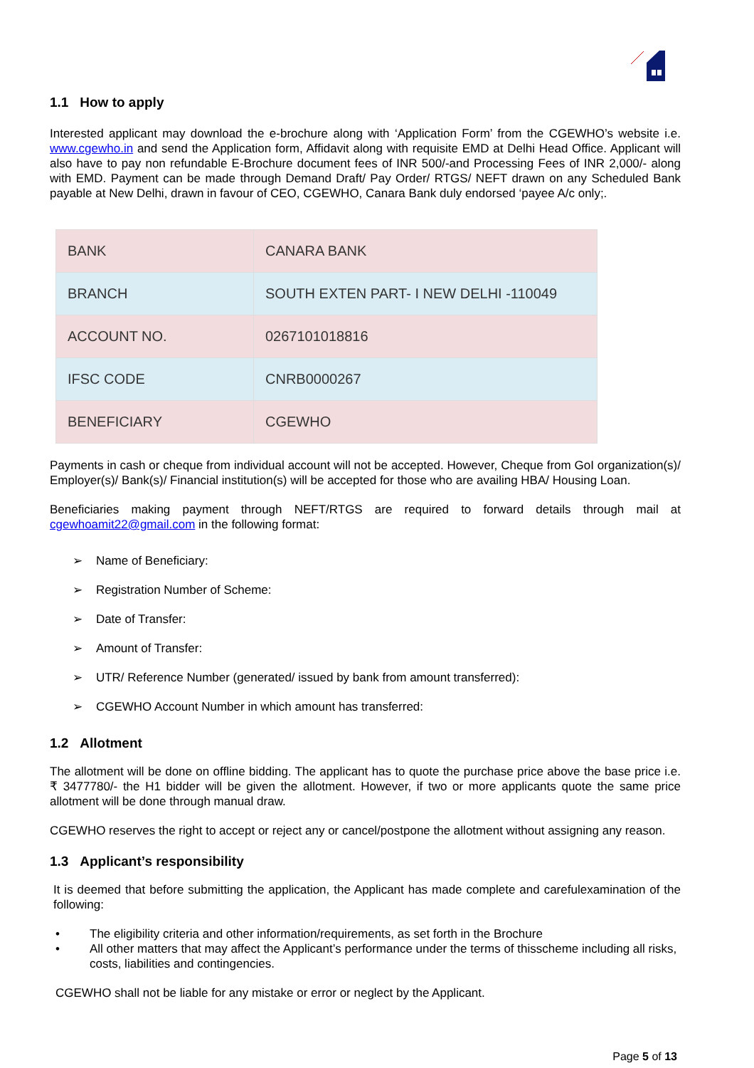1.1 How to apply
Interested applicant may download the e-brochure along with ‘Application Form’ from the CGEWHO’s website i.e. www.cgewho.in and send the Application form, Affidavit along with requisite EMD at Delhi Head Office. Applicant will also have to pay non refundable E-Brochure document fees of INR 500/-and Processing Fees of INR 2,000/- along with EMD. Payment can be made through Demand Draft/ Pay Order/ RTGS/ NEFT drawn on any Scheduled Bank payable at New Delhi, drawn in favour of CEO, CGEWHO, Canara Bank duly endorsed ‘payee A/c only;.
| BANK | CANARA BANK |
| BRANCH | SOUTH EXTEN PART- I NEW DELHI -110049 |
| ACCOUNT NO. | 0267101018816 |
| IFSC CODE | CNRB0000267 |
| BENEFICIARY | CGEWHO |
Payments in cash or cheque from individual account will not be accepted. However, Cheque from GoI organization(s)/ Employer(s)/ Bank(s)/ Financial institution(s) will be accepted for those who are availing HBA/ Housing Loan.
Beneficiaries making payment through NEFT/RTGS are required to forward details through mail at cgewhoamit22@gmail.com in the following format:
➢ Name of Beneficiary:
➢ Registration Number of Scheme:
➢ Date of Transfer:
➢ Amount of Transfer:
➢ UTR/ Reference Number (generated/ issued by bank from amount transferred):
➢ CGEWHO Account Number in which amount has transferred:
1.2 Allotment
The allotment will be done on offline bidding. The applicant has to quote the purchase price above the base price i.e. ₹ 3477780/- the H1 bidder will be given the allotment. However, if two or more applicants quote the same price allotment will be done through manual draw.
CGEWHO reserves the right to accept or reject any or cancel/postpone the allotment without assigning any reason.
1.3 Applicant’s responsibility
It is deemed that before submitting the application, the Applicant has made complete and carefulexamination of the following:
• The eligibility criteria and other information/requirements, as set forth in the Brochure
• All other matters that may affect the Applicant’s performance under the terms of thisscheme including all risks, costs, liabilities and contingencies.
CGEWHO shall not be liable for any mistake or error or neglect by the Applicant.
Page 5 of 13